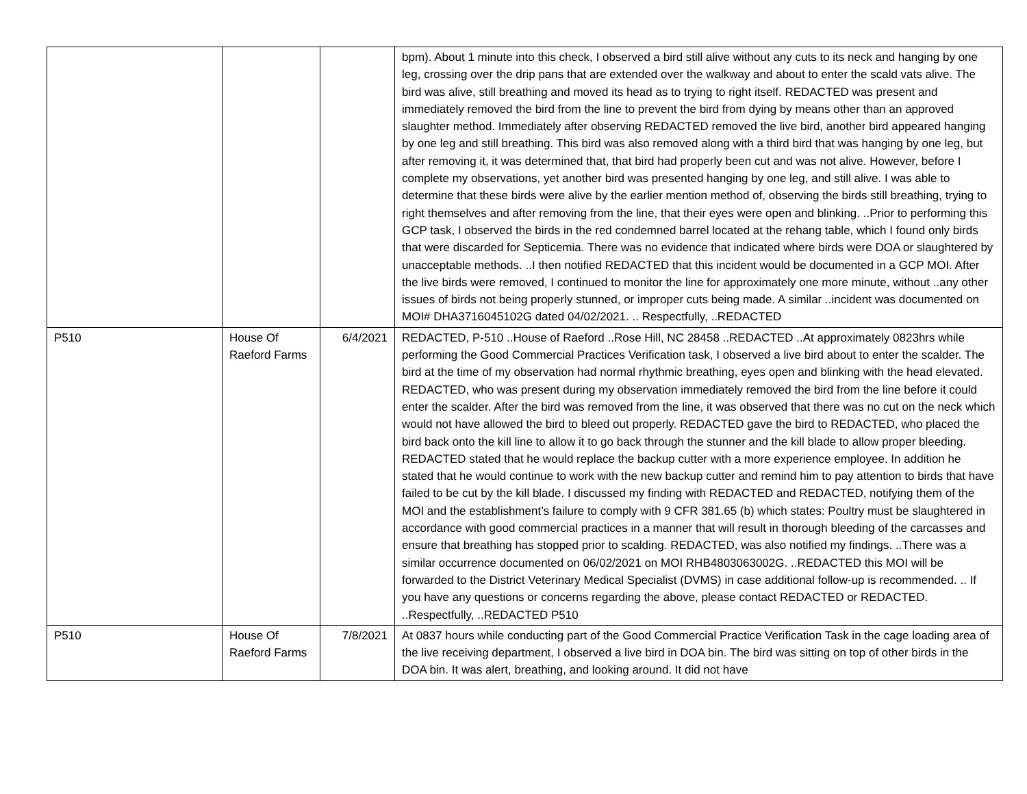| | | | bpm). About 1 minute into this check, I observed a bird still alive without any cuts to its neck and hanging by one leg, crossing over the drip pans that are extended over the walkway and about to enter the scald vats alive. The bird was alive, still breathing and moved its head as to trying to right itself. REDACTED was present and immediately removed the bird from the line to prevent the bird from dying by means other than an approved slaughter method. Immediately after observing REDACTED removed the live bird, another bird appeared hanging by one leg and still breathing. This bird was also removed along with a third bird that was hanging by one leg, but after removing it, it was determined that, that bird had properly been cut and was not alive. However, before I complete my observations, yet another bird was presented hanging by one leg, and still alive. I was able to determine that these birds were alive by the earlier mention method of, observing the birds still breathing, trying to right themselves and after removing from the line, that their eyes were open and blinking. ..Prior to performing this GCP task, I observed the birds in the red condemned barrel located at the rehang table, which I found only birds that were discarded for Septicemia. There was no evidence that indicated where birds were DOA or slaughtered by unacceptable methods. ..I then notified REDACTED that this incident would be documented in a GCP MOI. After the live birds were removed, I continued to monitor the line for approximately one more minute, without ..any other issues of birds not being properly stunned, or improper cuts being made. A similar ..incident was documented on MOI# DHA3716045102G dated 04/02/2021. .. Respectfully, ..REDACTED |
| P510 | House Of Raeford Farms | 6/4/2021 | REDACTED, P-510 ..House of Raeford ..Rose Hill, NC 28458 ..REDACTED ..At approximately 0823hrs while performing the Good Commercial Practices Verification task, I observed a live bird about to enter the scalder. The bird at the time of my observation had normal rhythmic breathing, eyes open and blinking with the head elevated. REDACTED, who was present during my observation immediately removed the bird from the line before it could enter the scalder. After the bird was removed from the line, it was observed that there was no cut on the neck which would not have allowed the bird to bleed out properly. REDACTED gave the bird to REDACTED, who placed the bird back onto the kill line to allow it to go back through the stunner and the kill blade to allow proper bleeding. REDACTED stated that he would replace the backup cutter with a more experience employee. In addition he stated that he would continue to work with the new backup cutter and remind him to pay attention to birds that have failed to be cut by the kill blade. I discussed my finding with REDACTED and REDACTED, notifying them of the MOI and the establishment’s failure to comply with 9 CFR 381.65 (b) which states: Poultry must be slaughtered in accordance with good commercial practices in a manner that will result in thorough bleeding of the carcasses and ensure that breathing has stopped prior to scalding. REDACTED, was also notified my findings. ..There was a similar occurrence documented on 06/02/2021 on MOI RHB4803063002G. ..REDACTED this MOI will be forwarded to the District Veterinary Medical Specialist (DVMS) in case additional follow-up is recommended. .. If you have any questions or concerns regarding the above, please contact REDACTED or REDACTED. ..Respectfully, ..REDACTED P510 |
| P510 | House Of Raeford Farms | 7/8/2021 | At 0837 hours while conducting part of the Good Commercial Practice Verification Task in the cage loading area of the live receiving department, I observed a live bird in DOA bin. The bird was sitting on top of other birds in the DOA bin. It was alert, breathing, and looking around. It did not have |